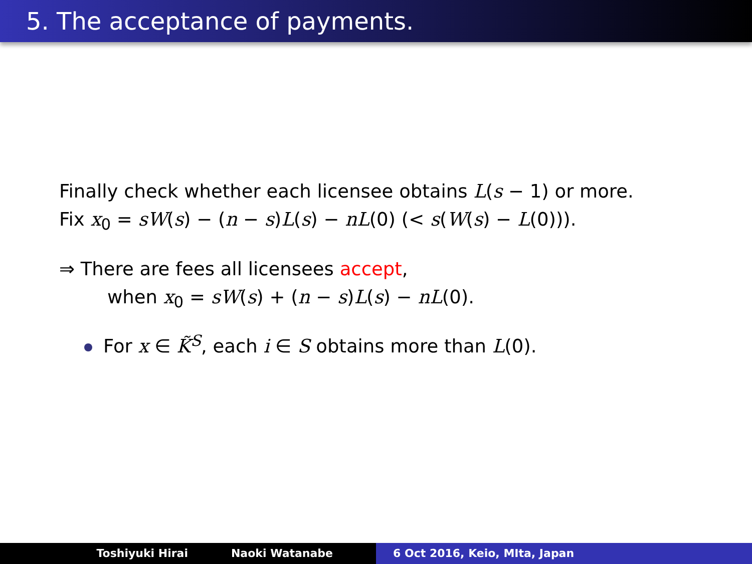5. The acceptance of payments.
Finally check whether each licensee obtains L(s − 1) or more.
Fix x<sub>0</sub> = sW(s) − (n − s)L(s) − nL(0) (< s(W(s) − L(0))).
⇒ There are fees all licensees accept,
when x<sub>0</sub> = sW(s) + (n − s)L(s) − nL(0).
For x ∈ K̃<sup>S</sup>, each i ∈ S obtains more than L(0).
Toshiyuki Hirai Naoki Watanabe 6 Oct 2016, Keio, MIta, Japan